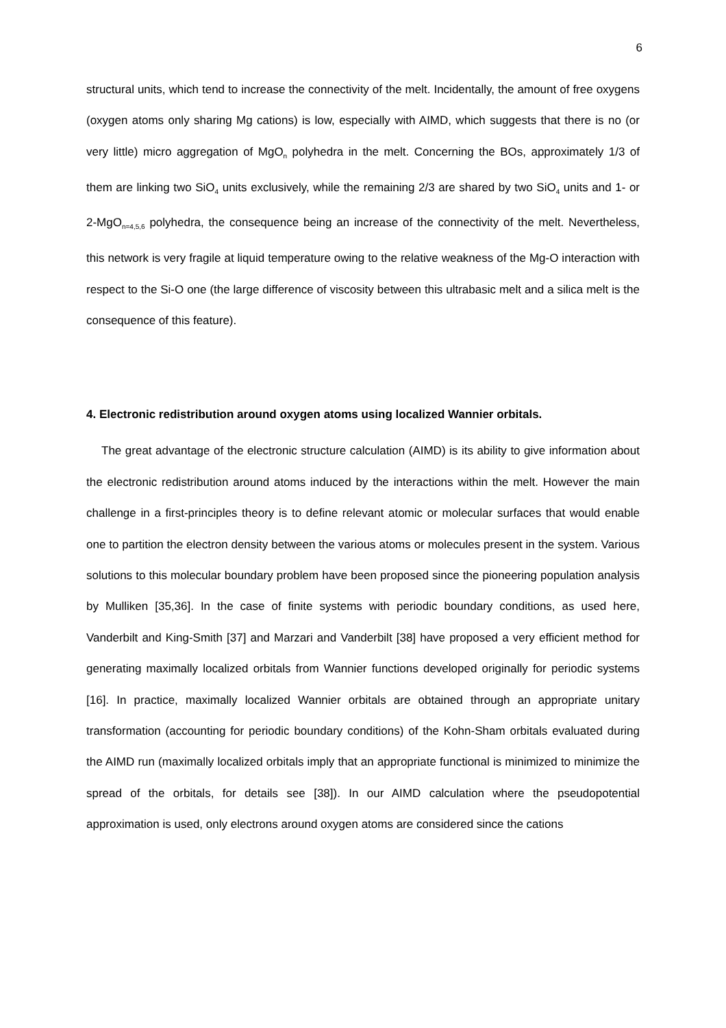6
structural units, which tend to increase the connectivity of the melt. Incidentally, the amount of free oxygens (oxygen atoms only sharing Mg cations) is low, especially with AIMD, which suggests that there is no (or very little) micro aggregation of MgO<sub>n</sub> polyhedra in the melt. Concerning the BOs, approximately 1/3 of them are linking two SiO<sub>4</sub> units exclusively, while the remaining 2/3 are shared by two SiO<sub>4</sub> units and 1- or 2-MgO<sub>n=4,5,6</sub> polyhedra, the consequence being an increase of the connectivity of the melt. Nevertheless, this network is very fragile at liquid temperature owing to the relative weakness of the Mg-O interaction with respect to the Si-O one (the large difference of viscosity between this ultrabasic melt and a silica melt is the consequence of this feature).
4. Electronic redistribution around oxygen atoms using localized Wannier orbitals.
The great advantage of the electronic structure calculation (AIMD) is its ability to give information about the electronic redistribution around atoms induced by the interactions within the melt. However the main challenge in a first-principles theory is to define relevant atomic or molecular surfaces that would enable one to partition the electron density between the various atoms or molecules present in the system. Various solutions to this molecular boundary problem have been proposed since the pioneering population analysis by Mulliken [35,36]. In the case of finite systems with periodic boundary conditions, as used here, Vanderbilt and King-Smith [37] and Marzari and Vanderbilt [38] have proposed a very efficient method for generating maximally localized orbitals from Wannier functions developed originally for periodic systems [16]. In practice, maximally localized Wannier orbitals are obtained through an appropriate unitary transformation (accounting for periodic boundary conditions) of the Kohn-Sham orbitals evaluated during the AIMD run (maximally localized orbitals imply that an appropriate functional is minimized to minimize the spread of the orbitals, for details see [38]). In our AIMD calculation where the pseudopotential approximation is used, only electrons around oxygen atoms are considered since the cations